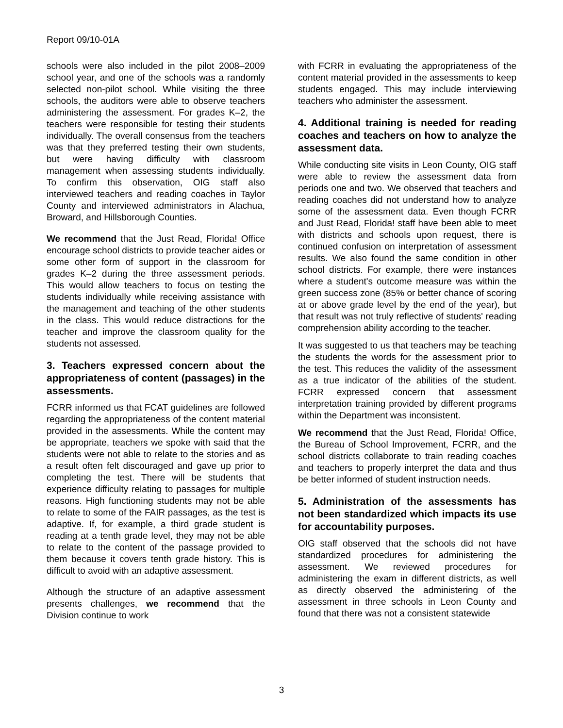Report 09/10-01A
schools were also included in the pilot 2008–2009 school year, and one of the schools was a randomly selected non-pilot school. While visiting the three schools, the auditors were able to observe teachers administering the assessment. For grades K–2, the teachers were responsible for testing their students individually. The overall consensus from the teachers was that they preferred testing their own students, but were having difficulty with classroom management when assessing students individually. To confirm this observation, OIG staff also interviewed teachers and reading coaches in Taylor County and interviewed administrators in Alachua, Broward, and Hillsborough Counties.
We recommend that the Just Read, Florida! Office encourage school districts to provide teacher aides or some other form of support in the classroom for grades K–2 during the three assessment periods. This would allow teachers to focus on testing the students individually while receiving assistance with the management and teaching of the other students in the class. This would reduce distractions for the teacher and improve the classroom quality for the students not assessed.
3. Teachers expressed concern about the appropriateness of content (passages) in the assessments.
FCRR informed us that FCAT guidelines are followed regarding the appropriateness of the content material provided in the assessments. While the content may be appropriate, teachers we spoke with said that the students were not able to relate to the stories and as a result often felt discouraged and gave up prior to completing the test. There will be students that experience difficulty relating to passages for multiple reasons. High functioning students may not be able to relate to some of the FAIR passages, as the test is adaptive. If, for example, a third grade student is reading at a tenth grade level, they may not be able to relate to the content of the passage provided to them because it covers tenth grade history. This is difficult to avoid with an adaptive assessment.
Although the structure of an adaptive assessment presents challenges, we recommend that the Division continue to work
with FCRR in evaluating the appropriateness of the content material provided in the assessments to keep students engaged. This may include interviewing teachers who administer the assessment.
4. Additional training is needed for reading coaches and teachers on how to analyze the assessment data.
While conducting site visits in Leon County, OIG staff were able to review the assessment data from periods one and two. We observed that teachers and reading coaches did not understand how to analyze some of the assessment data. Even though FCRR and Just Read, Florida! staff have been able to meet with districts and schools upon request, there is continued confusion on interpretation of assessment results. We also found the same condition in other school districts. For example, there were instances where a student's outcome measure was within the green success zone (85% or better chance of scoring at or above grade level by the end of the year), but that result was not truly reflective of students' reading comprehension ability according to the teacher.
It was suggested to us that teachers may be teaching the students the words for the assessment prior to the test. This reduces the validity of the assessment as a true indicator of the abilities of the student. FCRR expressed concern that assessment interpretation training provided by different programs within the Department was inconsistent.
We recommend that the Just Read, Florida! Office, the Bureau of School Improvement, FCRR, and the school districts collaborate to train reading coaches and teachers to properly interpret the data and thus be better informed of student instruction needs.
5. Administration of the assessments has not been standardized which impacts its use for accountability purposes.
OIG staff observed that the schools did not have standardized procedures for administering the assessment. We reviewed procedures for administering the exam in different districts, as well as directly observed the administering of the assessment in three schools in Leon County and found that there was not a consistent statewide
3